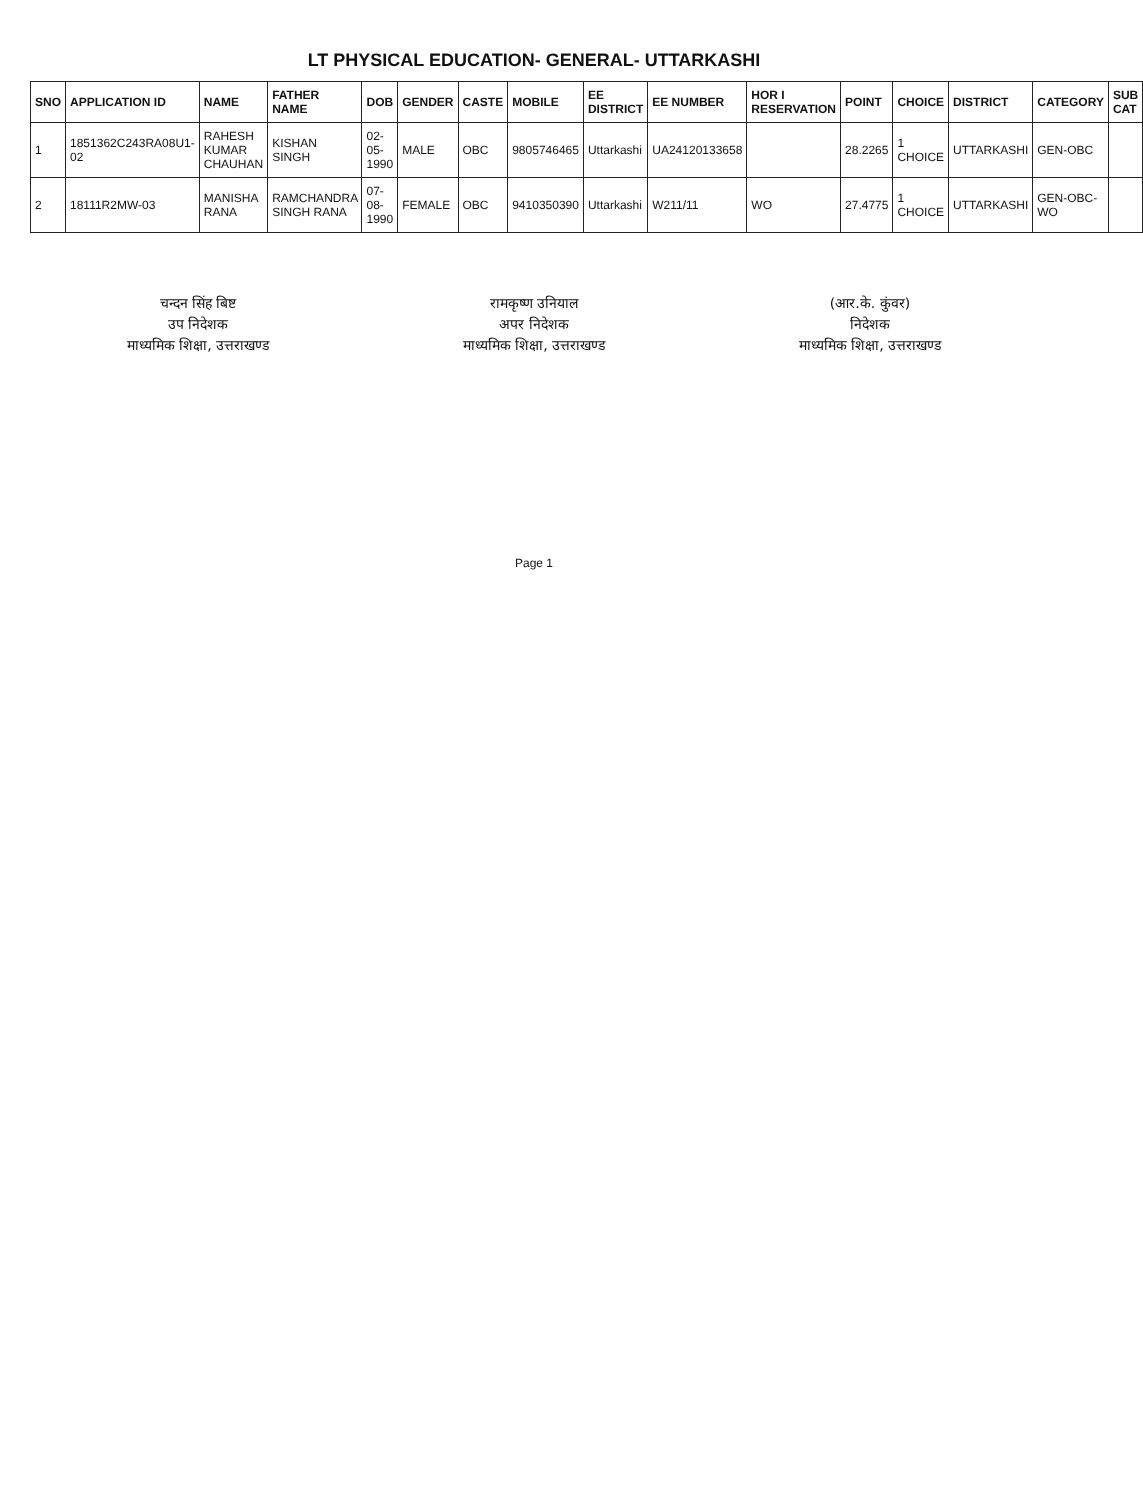LT PHYSICAL EDUCATION- GENERAL- UTTARKASHI
| SNO | APPLICATION ID | NAME | FATHER NAME | DOB | GENDER | CASTE | MOBILE | EE DISTRICT | EE NUMBER | HOR I RESERVATION | POINT | CHOICE | DISTRICT | CATEGORY | SUB CAT |
| --- | --- | --- | --- | --- | --- | --- | --- | --- | --- | --- | --- | --- | --- | --- | --- |
| 1 | 1851362C243RA08U1-02 | RAHESH KUMAR CHAUHAN | KISHAN SINGH | 02-05-1990 | MALE | OBC | 9805746465 | Uttarkashi | UA24120133658 | | 28.2265 | 1 CHOICE | UTTARKASHI | GEN-OBC | |
| 2 | 18111R2MW-03 | MANISHA RANA | RAMCHANDRA SINGH RANA | 07-08-1990 | FEMALE | OBC | 9410350390 | Uttarkashi | W211/11 | WO | 27.4775 | 1 CHOICE | UTTARKASHI | GEN-OBC-WO | |
चन्दन सिंह बिष्ट
उप निदेशक
माध्यमिक शिक्षा, उत्तराखण्ड
रामकृष्ण उनियाल
अपर निदेशक
माध्यमिक शिक्षा, उत्तराखण्ड
(आर.के. कुंवर)
निदेशक
माध्यमिक शिक्षा, उत्तराखण्ड
Page 1